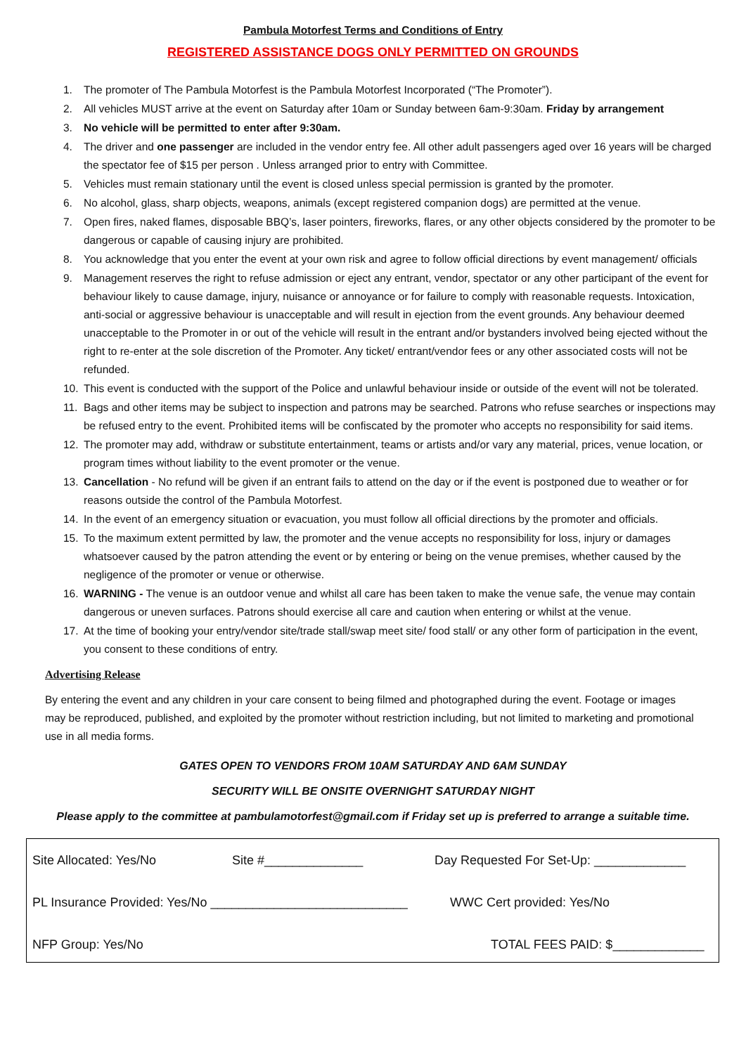Pambula Motorfest Terms and Conditions of Entry
REGISTERED ASSISTANCE DOGS ONLY PERMITTED ON GROUNDS
1. The promoter of The Pambula Motorfest is the Pambula Motorfest Incorporated (“The Promoter”).
2. All vehicles MUST arrive at the event on Saturday after 10am or Sunday between 6am-9:30am. Friday by arrangement
3. No vehicle will be permitted to enter after 9:30am.
4. The driver and one passenger are included in the vendor entry fee. All other adult passengers aged over 16 years will be charged the spectator fee of $15 per person . Unless arranged prior to entry with Committee.
5. Vehicles must remain stationary until the event is closed unless special permission is granted by the promoter.
6. No alcohol, glass, sharp objects, weapons, animals (except registered companion dogs) are permitted at the venue.
7. Open fires, naked flames, disposable BBQ’s, laser pointers, fireworks, flares, or any other objects considered by the promoter to be dangerous or capable of causing injury are prohibited.
8. You acknowledge that you enter the event at your own risk and agree to follow official directions by event management/ officials
9. Management reserves the right to refuse admission or eject any entrant, vendor, spectator or any other participant of the event for behaviour likely to cause damage, injury, nuisance or annoyance or for failure to comply with reasonable requests. Intoxication, anti-social or aggressive behaviour is unacceptable and will result in ejection from the event grounds. Any behaviour deemed unacceptable to the Promoter in or out of the vehicle will result in the entrant and/or bystanders involved being ejected without the right to re-enter at the sole discretion of the Promoter. Any ticket/ entrant/vendor fees or any other associated costs will not be refunded.
10. This event is conducted with the support of the Police and unlawful behaviour inside or outside of the event will not be tolerated.
11. Bags and other items may be subject to inspection and patrons may be searched. Patrons who refuse searches or inspections may be refused entry to the event. Prohibited items will be confiscated by the promoter who accepts no responsibility for said items.
12. The promoter may add, withdraw or substitute entertainment, teams or artists and/or vary any material, prices, venue location, or program times without liability to the event promoter or the venue.
13. Cancellation - No refund will be given if an entrant fails to attend on the day or if the event is postponed due to weather or for reasons outside the control of the Pambula Motorfest.
14. In the event of an emergency situation or evacuation, you must follow all official directions by the promoter and officials.
15. To the maximum extent permitted by law, the promoter and the venue accepts no responsibility for loss, injury or damages whatsoever caused by the patron attending the event or by entering or being on the venue premises, whether caused by the negligence of the promoter or venue or otherwise.
16. WARNING - The venue is an outdoor venue and whilst all care has been taken to make the venue safe, the venue may contain dangerous or uneven surfaces. Patrons should exercise all care and caution when entering or whilst at the venue.
17. At the time of booking your entry/vendor site/trade stall/swap meet site/ food stall/ or any other form of participation in the event, you consent to these conditions of entry.
Advertising Release
By entering the event and any children in your care consent to being filmed and photographed during the event. Footage or images may be reproduced, published, and exploited by the promoter without restriction including, but not limited to marketing and promotional use in all media forms.
GATES OPEN TO VENDORS FROM 10AM SATURDAY AND 6AM SUNDAY
SECURITY WILL BE ONSITE OVERNIGHT SATURDAY NIGHT
Please apply to the committee at pambulamotorfest@gmail.com if Friday set up is preferred to arrange a suitable time.
Site Allocated: Yes/No Site #______________ Day Requested For Set-Up: _____________
PL Insurance Provided: Yes/No ____________________________ WWC Cert provided: Yes/No
NFP Group: Yes/No TOTAL FEES PAID: $_____________